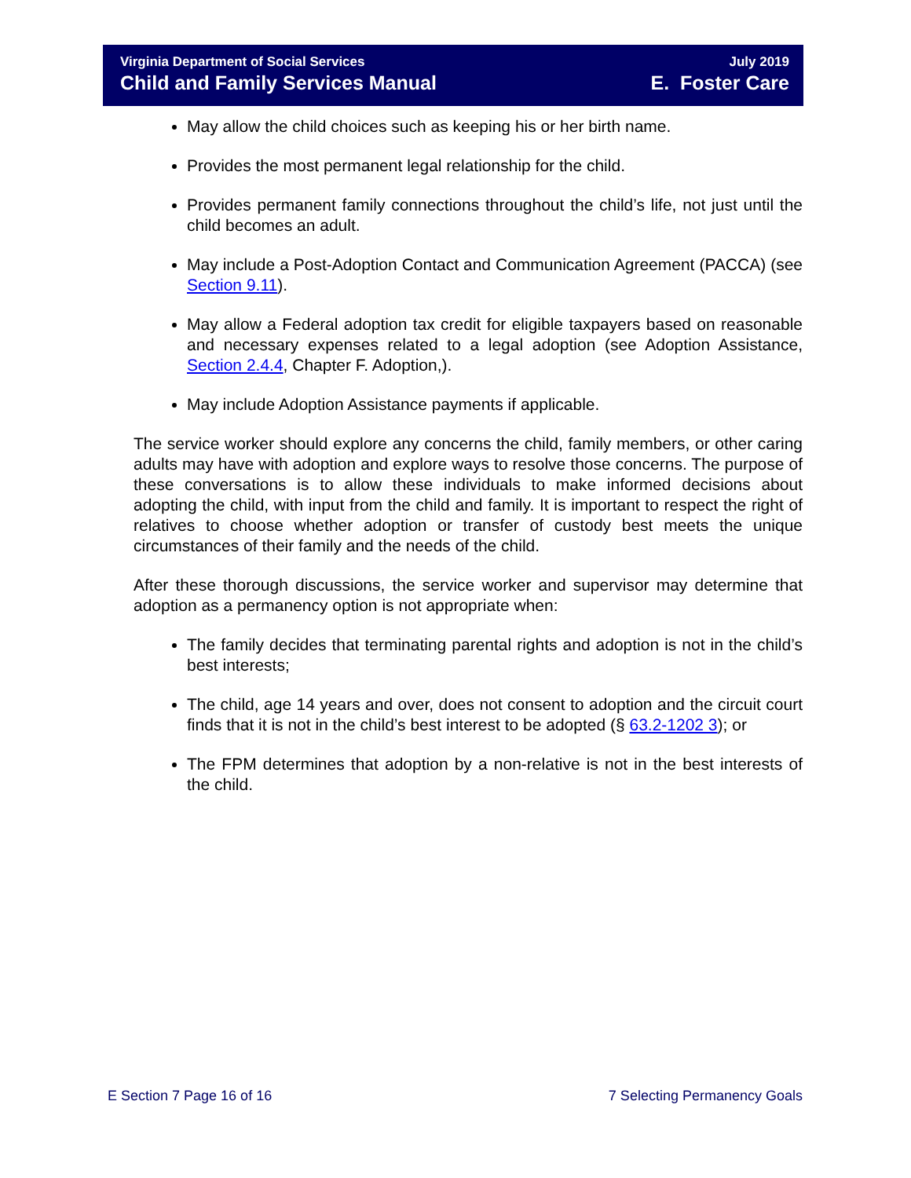Virginia Department of Social Services
Child and Family Services Manual
July 2019
E. Foster Care
May allow the child choices such as keeping his or her birth name.
Provides the most permanent legal relationship for the child.
Provides permanent family connections throughout the child’s life, not just until the child becomes an adult.
May include a Post-Adoption Contact and Communication Agreement (PACCA) (see Section 9.11).
May allow a Federal adoption tax credit for eligible taxpayers based on reasonable and necessary expenses related to a legal adoption (see Adoption Assistance, Section 2.4.4, Chapter F. Adoption,).
May include Adoption Assistance payments if applicable.
The service worker should explore any concerns the child, family members, or other caring adults may have with adoption and explore ways to resolve those concerns. The purpose of these conversations is to allow these individuals to make informed decisions about adopting the child, with input from the child and family. It is important to respect the right of relatives to choose whether adoption or transfer of custody best meets the unique circumstances of their family and the needs of the child.
After these thorough discussions, the service worker and supervisor may determine that adoption as a permanency option is not appropriate when:
The family decides that terminating parental rights and adoption is not in the child’s best interests;
The child, age 14 years and over, does not consent to adoption and the circuit court finds that it is not in the child’s best interest to be adopted (§ 63.2-1202 3); or
The FPM determines that adoption by a non-relative is not in the best interests of the child.
E Section 7 Page 16 of 16 7 Selecting Permanency Goals